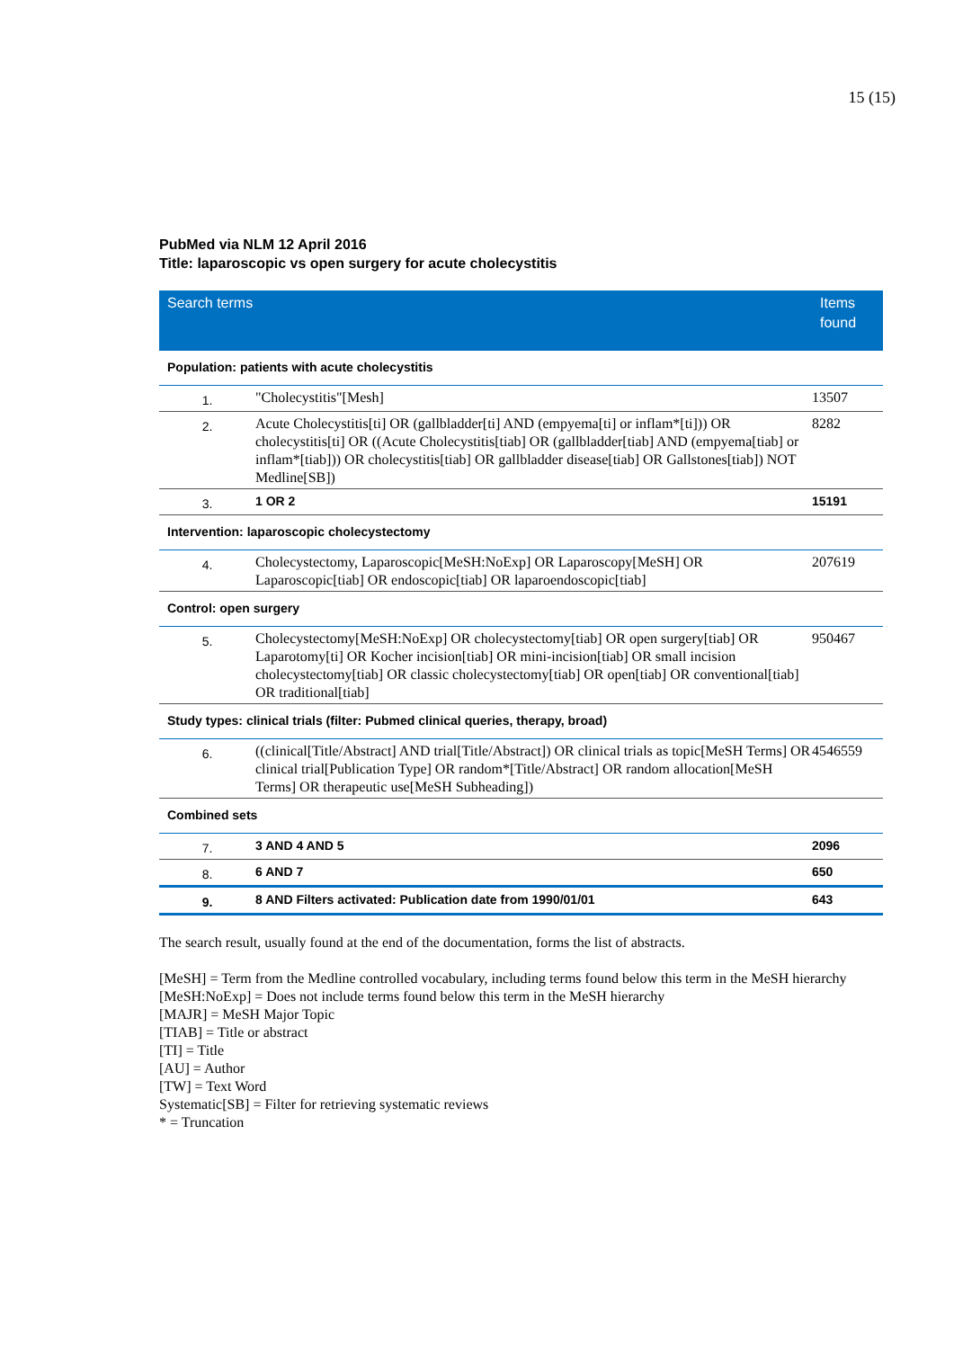15 (15)
PubMed via NLM 12 April 2016
Title: laparoscopic vs open surgery for acute cholecystitis
| Search terms | | Items found |
| --- | --- | --- |
| Population: patients with acute cholecystitis | | |
| 1. | "Cholecystitis"[Mesh] | 13507 |
| 2. | Acute Cholecystitis[ti] OR (gallbladder[ti] AND (empyema[ti] or inflam*[ti])) OR cholecystitis[ti] OR ((Acute Cholecystitis[tiab] OR (gallbladder[tiab] AND (empyema[tiab] or inflam*[tiab])) OR cholecystitis[tiab] OR gallbladder disease[tiab] OR Gallstones[tiab]) NOT Medline[SB]) | 8282 |
| 3. | 1 OR 2 | 15191 |
| Intervention: laparoscopic cholecystectomy | | |
| 4. | Cholecystectomy, Laparoscopic[MeSH:NoExp] OR Laparoscopy[MeSH] OR Laparoscopic[tiab] OR endoscopic[tiab] OR laparoendoscopic[tiab] | 207619 |
| Control: open surgery | | |
| 5. | Cholecystectomy[MeSH:NoExp] OR cholecystectomy[tiab] OR open surgery[tiab] OR Laparotomy[ti] OR Kocher incision[tiab] OR mini-incision[tiab] OR small incision cholecystectomy[tiab] OR classic cholecystectomy[tiab] OR open[tiab] OR conventional[tiab] OR traditional[tiab] | 950467 |
| Study types: clinical trials (filter: Pubmed clinical queries, therapy, broad) | | |
| 6. | ((clinical[Title/Abstract] AND trial[Title/Abstract]) OR clinical trials as topic[MeSH Terms] OR clinical trial[Publication Type] OR random*[Title/Abstract] OR random allocation[MeSH Terms] OR therapeutic use[MeSH Subheading]) | 4546559 |
| Combined sets | | |
| 7. | 3 AND 4 AND 5 | 2096 |
| 8. | 6 AND 7 | 650 |
| 9. | 8 AND Filters activated: Publication date from 1990/01/01 | 643 |
The search result, usually found at the end of the documentation, forms the list of abstracts.
[MeSH] = Term from the Medline controlled vocabulary, including terms found below this term in the MeSH hierarchy
[MeSH:NoExp] = Does not include terms found below this term in the MeSH hierarchy
[MAJR] = MeSH Major Topic
[TIAB] = Title or abstract
[TI] = Title
[AU] = Author
[TW] = Text Word
Systematic[SB] = Filter for retrieving systematic reviews
* = Truncation